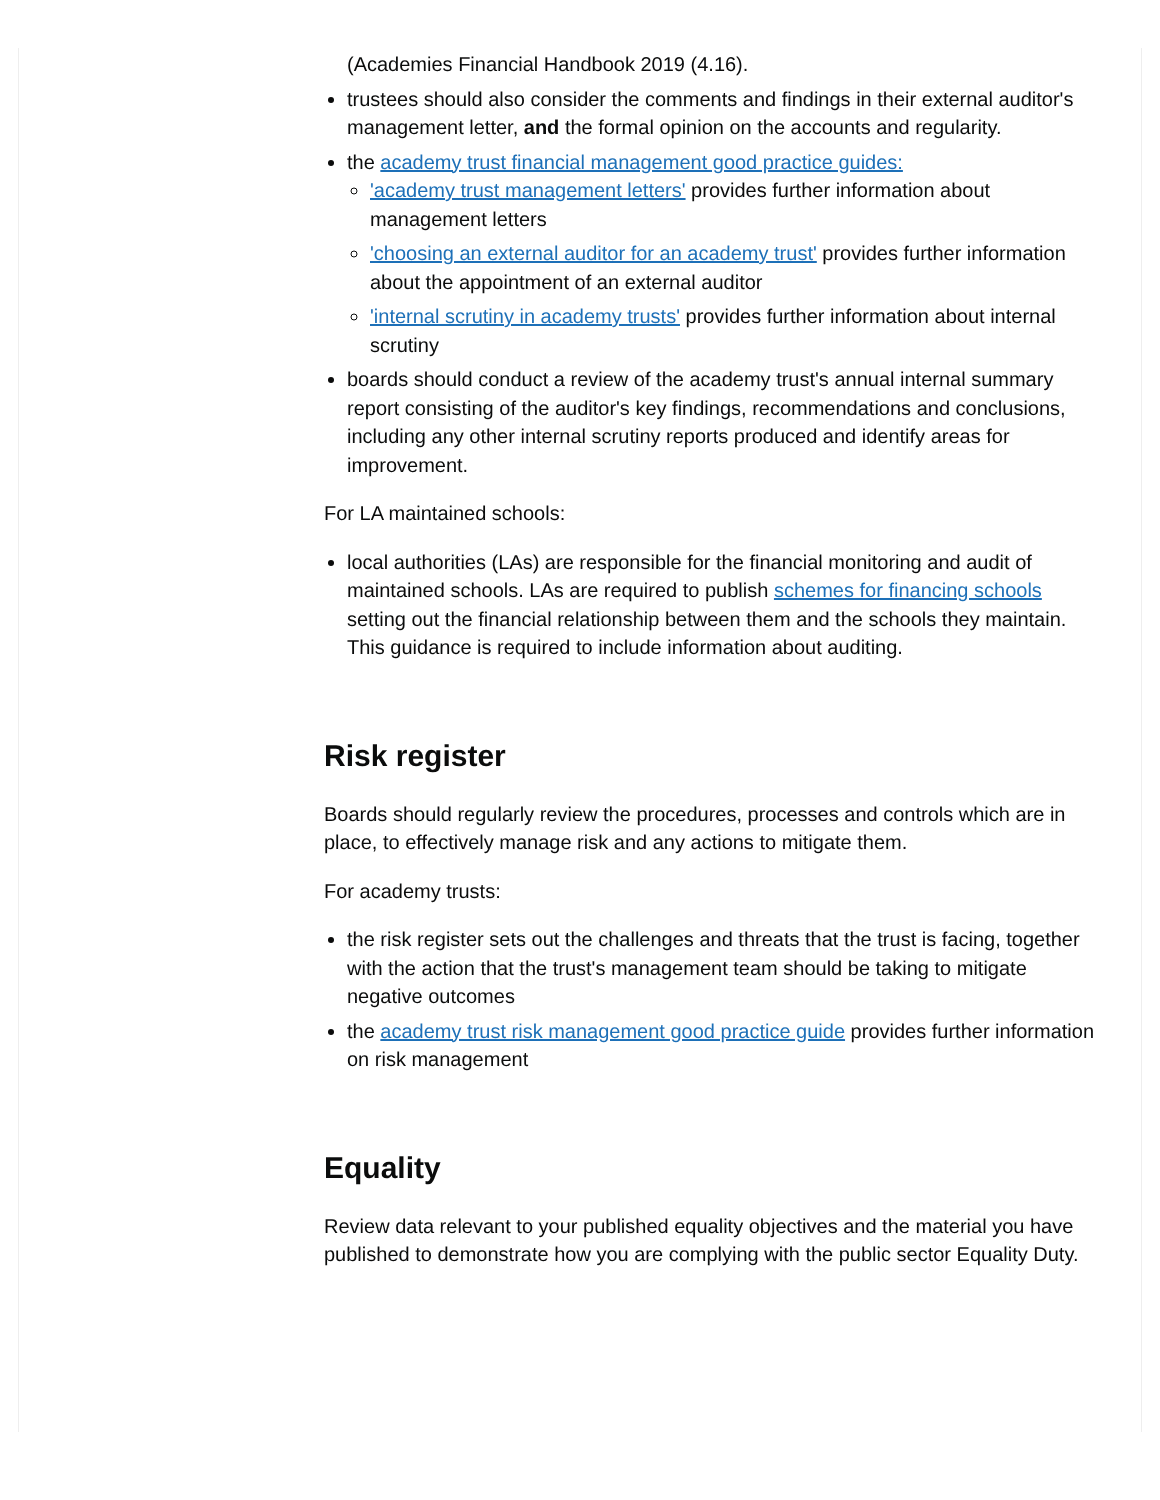(Academies Financial Handbook 2019 (4.16).
trustees should also consider the comments and findings in their external auditor's management letter, and the formal opinion on the accounts and regularity.
the academy trust financial management good practice guides:
'academy trust management letters' provides further information about management letters
'choosing an external auditor for an academy trust' provides further information about the appointment of an external auditor
'internal scrutiny in academy trusts' provides further information about internal scrutiny
boards should conduct a review of the academy trust's annual internal summary report consisting of the auditor's key findings, recommendations and conclusions, including any other internal scrutiny reports produced and identify areas for improvement.
For LA maintained schools:
local authorities (LAs) are responsible for the financial monitoring and audit of maintained schools. LAs are required to publish schemes for financing schools setting out the financial relationship between them and the schools they maintain. This guidance is required to include information about auditing.
Risk register
Boards should regularly review the procedures, processes and controls which are in place, to effectively manage risk and any actions to mitigate them.
For academy trusts:
the risk register sets out the challenges and threats that the trust is facing, together with the action that the trust's management team should be taking to mitigate negative outcomes
the academy trust risk management good practice guide provides further information on risk management
Equality
Review data relevant to your published equality objectives and the material you have published to demonstrate how you are complying with the public sector Equality Duty.